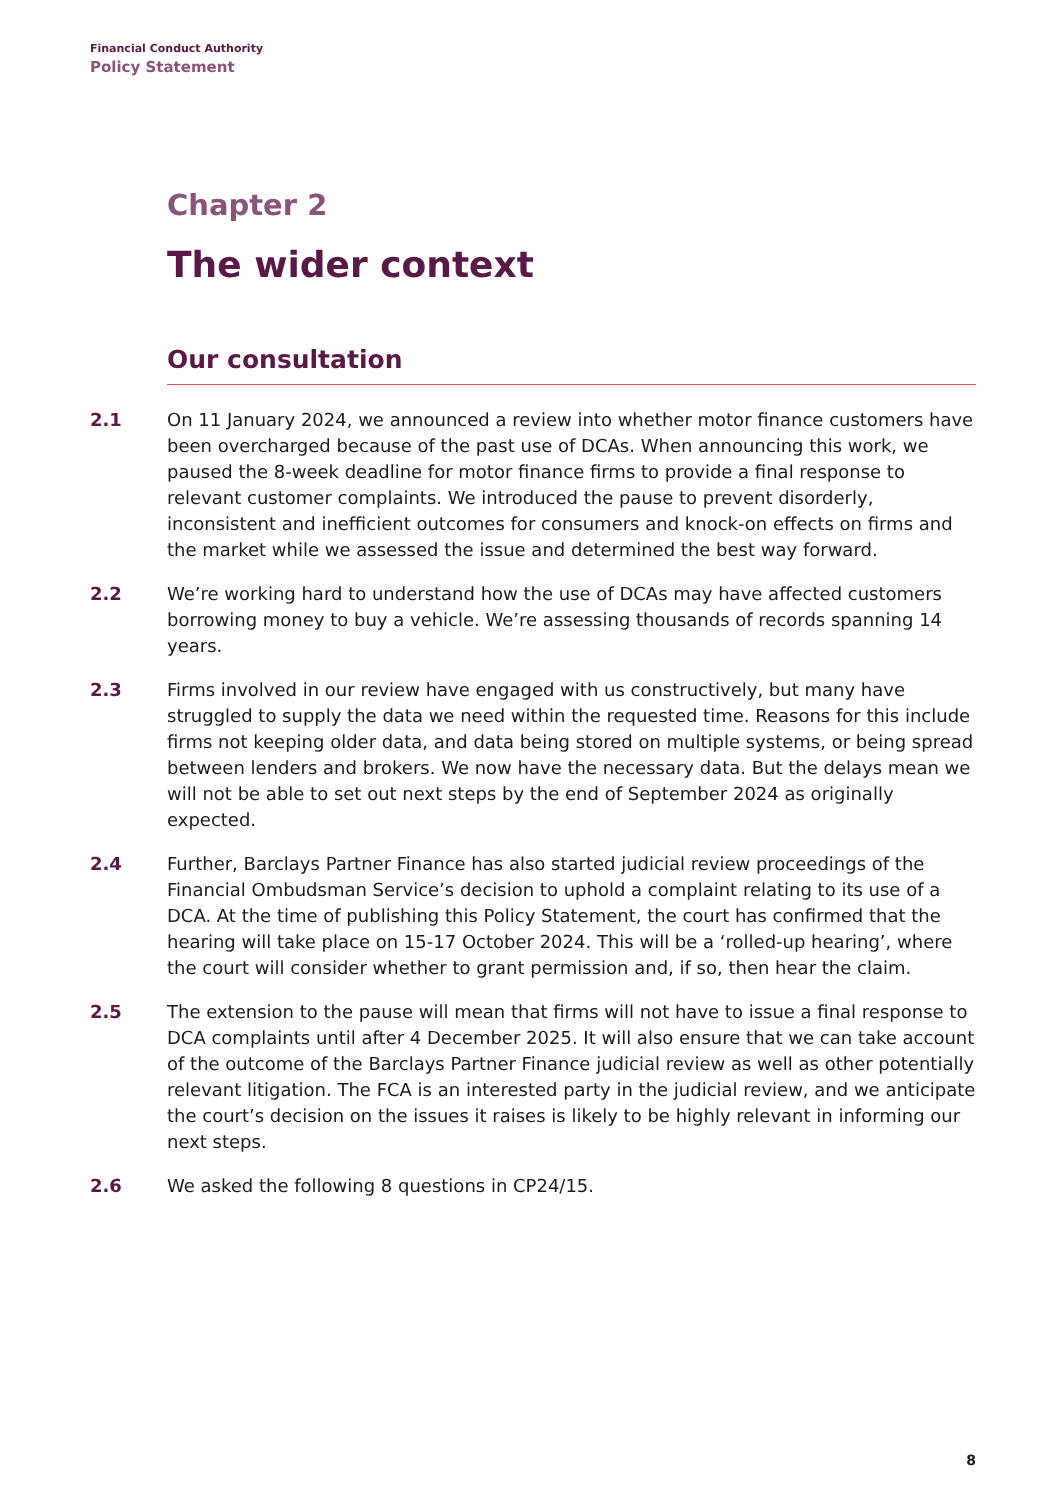Financial Conduct Authority
Policy Statement
Chapter 2
The wider context
Our consultation
2.1 On 11 January 2024, we announced a review into whether motor finance customers have been overcharged because of the past use of DCAs. When announcing this work, we paused the 8-week deadline for motor finance firms to provide a final response to relevant customer complaints. We introduced the pause to prevent disorderly, inconsistent and inefficient outcomes for consumers and knock-on effects on firms and the market while we assessed the issue and determined the best way forward.
2.2 We’re working hard to understand how the use of DCAs may have affected customers borrowing money to buy a vehicle. We’re assessing thousands of records spanning 14 years.
2.3 Firms involved in our review have engaged with us constructively, but many have struggled to supply the data we need within the requested time. Reasons for this include firms not keeping older data, and data being stored on multiple systems, or being spread between lenders and brokers. We now have the necessary data. But the delays mean we will not be able to set out next steps by the end of September 2024 as originally expected.
2.4 Further, Barclays Partner Finance has also started judicial review proceedings of the Financial Ombudsman Service’s decision to uphold a complaint relating to its use of a DCA. At the time of publishing this Policy Statement, the court has confirmed that the hearing will take place on 15-17 October 2024. This will be a ‘rolled-up hearing’, where the court will consider whether to grant permission and, if so, then hear the claim.
2.5 The extension to the pause will mean that firms will not have to issue a final response to DCA complaints until after 4 December 2025. It will also ensure that we can take account of the outcome of the Barclays Partner Finance judicial review as well as other potentially relevant litigation. The FCA is an interested party in the judicial review, and we anticipate the court’s decision on the issues it raises is likely to be highly relevant in informing our next steps.
2.6 We asked the following 8 questions in CP24/15.
8